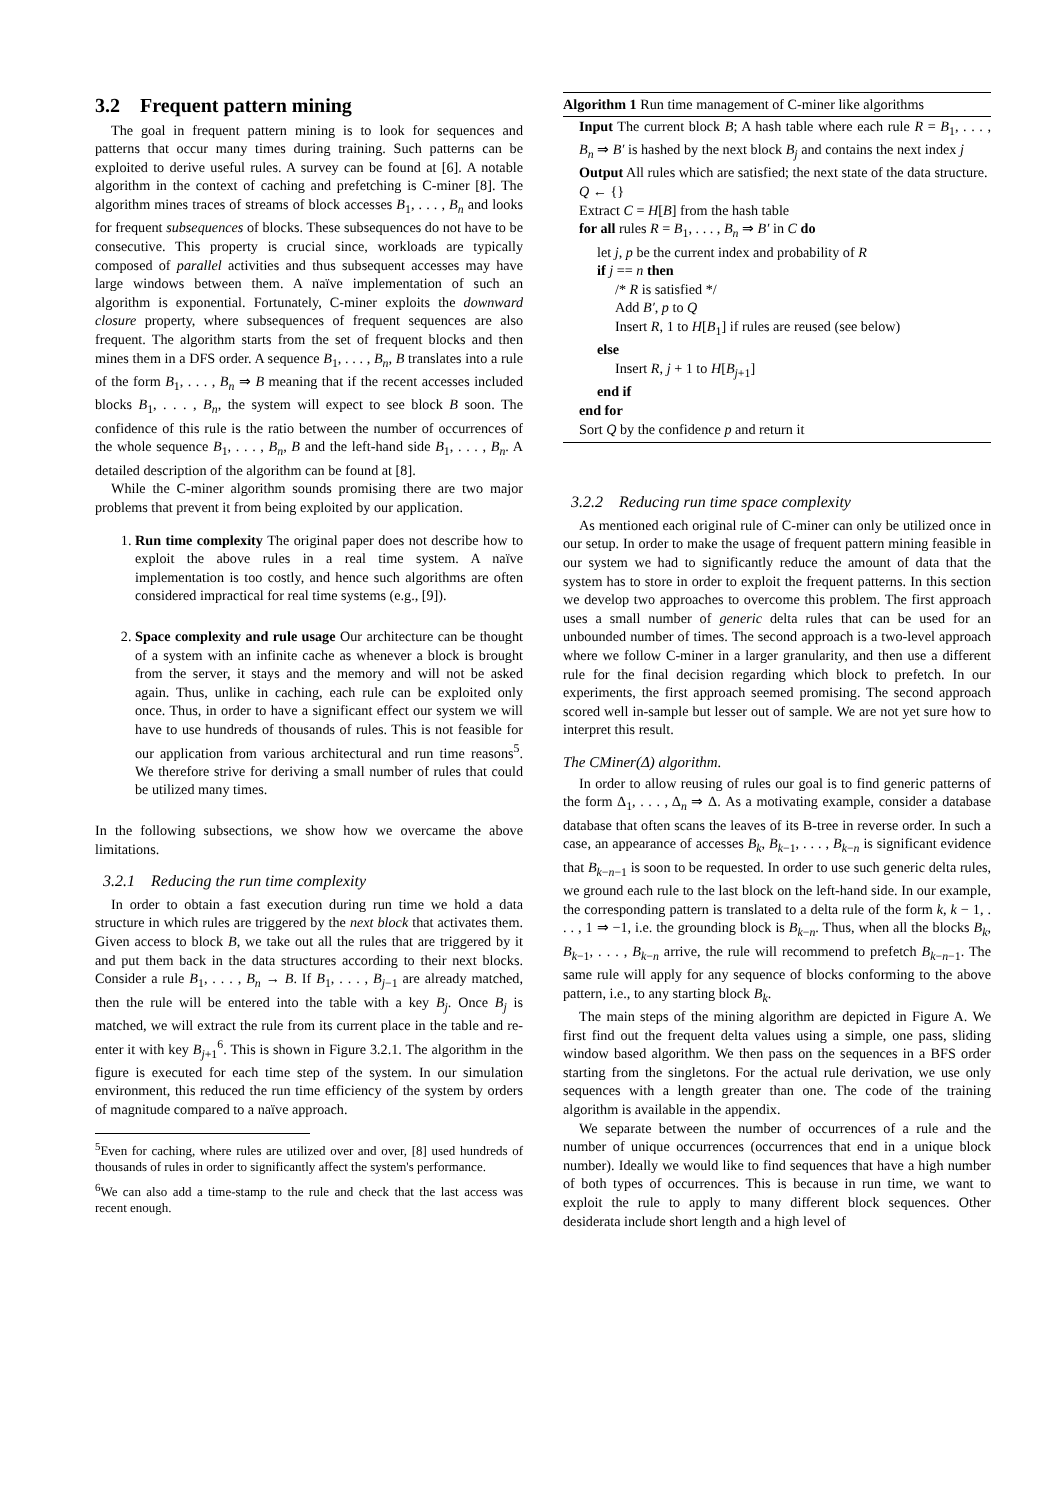3.2 Frequent pattern mining
The goal in frequent pattern mining is to look for sequences and patterns that occur many times during training. Such patterns can be exploited to derive useful rules. A survey can be found at [6]. A notable algorithm in the context of caching and prefetching is C-miner [8]. The algorithm mines traces of streams of block accesses B<sub>1</sub>, . . . , B<sub>n</sub> and looks for frequent subsequences of blocks. These subsequences do not have to be consecutive. This property is crucial since, workloads are typically composed of parallel activities and thus subsequent accesses may have large windows between them. A naïve implementation of such an algorithm is exponential. Fortunately, C-miner exploits the downward closure property, where subsequences of frequent sequences are also frequent. The algorithm starts from the set of frequent blocks and then mines them in a DFS order. A sequence B<sub>1</sub>, . . . , B<sub>n</sub>, B translates into a rule of the form B<sub>1</sub>, . . . , B<sub>n</sub> ⇒ B meaning that if the recent accesses included blocks B<sub>1</sub>, . . . , B<sub>n</sub>, the system will expect to see block B soon. The confidence of this rule is the ratio between the number of occurrences of the whole sequence B<sub>1</sub>, . . . , B<sub>n</sub>, B and the left-hand side B<sub>1</sub>, . . . , B<sub>n</sub>. A detailed description of the algorithm can be found at [8].
While the C-miner algorithm sounds promising there are two major problems that prevent it from being exploited by our application.
1. Run time complexity The original paper does not describe how to exploit the above rules in a real time system. A naïve implementation is too costly, and hence such algorithms are often considered impractical for real time systems (e.g., [9]).
2. Space complexity and rule usage Our architecture can be thought of a system with an infinite cache as whenever a block is brought from the server, it stays and the memory and will not be asked again. Thus, unlike in caching, each rule can be exploited only once. Thus, in order to have a significant effect our system we will have to use hundreds of thousands of rules. This is not feasible for our application from various architectural and run time reasons<sup>5</sup>. We therefore strive for deriving a small number of rules that could be utilized many times.
In the following subsections, we show how we overcame the above limitations.
3.2.1 Reducing the run time complexity
In order to obtain a fast execution during run time we hold a data structure in which rules are triggered by the next block that activates them. Given access to block B, we take out all the rules that are triggered by it and put them back in the data structures according to their next blocks. Consider a rule B<sub>1</sub>, . . . , B<sub>n</sub> → B. If B<sub>1</sub>, . . . , B<sub>j−1</sub> are already matched, then the rule will be entered into the table with a key B<sub>j</sub>. Once B<sub>j</sub> is matched, we will extract the rule from its current place in the table and re-enter it with key B<sub>j+1</sub><sup>6</sup>. This is shown in Figure 3.2.1. The algorithm in the figure is executed for each time step of the system. In our simulation environment, this reduced the run time efficiency of the system by orders of magnitude compared to a naïve approach.
<sup>5</sup> Even for caching, where rules are utilized over and over, [8] used hundreds of thousands of rules in order to significantly affect the system's performance.
<sup>6</sup> We can also add a time-stamp to the rule and check that the last access was recent enough.
Algorithm 1 Run time management of C-miner like algorithms
Input The current block B; A hash table where each rule R = B<sub>1</sub>, . . . , B<sub>n</sub> ⇒ B′ is hashed by the next block B<sub>j</sub> and contains the next index j
Output All rules which are satisfied; the next state of the data structure.
Q ← {}
Extract C = H[B] from the hash table
for all rules R = B<sub>1</sub>, . . . , B<sub>n</sub> ⇒ B′ in C do
let j, p be the current index and probability of R
if j == n then
/* R is satisfied */
Add B′, p to Q
Insert R, 1 to H[B<sub>1</sub>] if rules are reused (see below)
else
Insert R, j + 1 to H[B<sub>j+1</sub>]
end if
end for
Sort Q by the confidence p and return it
3.2.2 Reducing run time space complexity
As mentioned each original rule of C-miner can only be utilized once in our setup. In order to make the usage of frequent pattern mining feasible in our system we had to significantly reduce the amount of data that the system has to store in order to exploit the frequent patterns. In this section we develop two approaches to overcome this problem. The first approach uses a small number of generic delta rules that can be used for an unbounded number of times. The second approach is a two-level approach where we follow C-miner in a larger granularity, and then use a different rule for the final decision regarding which block to prefetch. In our experiments, the first approach seemed promising. The second approach scored well in-sample but lesser out of sample. We are not yet sure how to interpret this result.
The CMiner(Δ) algorithm.
In order to allow reusing of rules our goal is to find generic patterns of the form Δ<sub>1</sub>, . . . , Δ<sub>n</sub> ⇒ Δ. As a motivating example, consider a database database that often scans the leaves of its B-tree in reverse order. In such a case, an appearance of accesses B<sub>k</sub>, B<sub>k−1</sub>, . . . , B<sub>k−n</sub> is significant evidence that B<sub>k−n−1</sub> is soon to be requested. In order to use such generic delta rules, we ground each rule to the last block on the left-hand side. In our example, the corresponding pattern is translated to a delta rule of the form k, k − 1, . . . , 1 ⇒ −1, i.e. the grounding block is B<sub>k−n</sub>. Thus, when all the blocks B<sub>k</sub>, B<sub>k−1</sub>, . . . , B<sub>k−n</sub> arrive, the rule will recommend to prefetch B<sub>k−n−1</sub>. The same rule will apply for any sequence of blocks conforming to the above pattern, i.e., to any starting block B<sub>k</sub>.
The main steps of the mining algorithm are depicted in Figure A. We first find out the frequent delta values using a simple, one pass, sliding window based algorithm. We then pass on the sequences in a BFS order starting from the singletons. For the actual rule derivation, we use only sequences with a length greater than one. The code of the training algorithm is available in the appendix.
We separate between the number of occurrences of a rule and the number of unique occurrences (occurrences that end in a unique block number). Ideally we would like to find sequences that have a high number of both types of occurrences. This is because in run time, we want to exploit the rule to apply to many different block sequences. Other desiderata include short length and a high level of